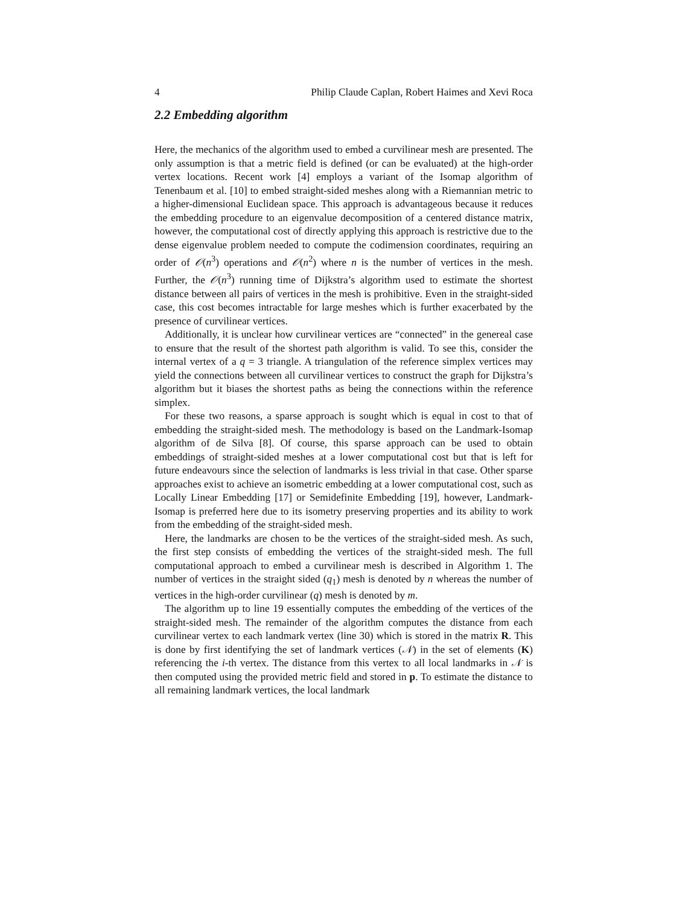4 Philip Claude Caplan, Robert Haimes and Xevi Roca
2.2 Embedding algorithm
Here, the mechanics of the algorithm used to embed a curvilinear mesh are presented. The only assumption is that a metric field is defined (or can be evaluated) at the high-order vertex locations. Recent work [4] employs a variant of the Isomap algorithm of Tenenbaum et al. [10] to embed straight-sided meshes along with a Riemannian metric to a higher-dimensional Euclidean space. This approach is advantageous because it reduces the embedding procedure to an eigenvalue decomposition of a centered distance matrix, however, the computational cost of directly applying this approach is restrictive due to the dense eigenvalue problem needed to compute the codimension coordinates, requiring an order of 𝒪(n<sup>3</sup>) operations and 𝒪(n<sup>2</sup>) where n is the number of vertices in the mesh. Further, the 𝒪(n<sup>3</sup>) running time of Dijkstra’s algorithm used to estimate the shortest distance between all pairs of vertices in the mesh is prohibitive. Even in the straight-sided case, this cost becomes intractable for large meshes which is further exacerbated by the presence of curvilinear vertices.
Additionally, it is unclear how curvilinear vertices are “connected” in the genereal case to ensure that the result of the shortest path algorithm is valid. To see this, consider the internal vertex of a q = 3 triangle. A triangulation of the reference simplex vertices may yield the connections between all curvilinear vertices to construct the graph for Dijkstra’s algorithm but it biases the shortest paths as being the connections within the reference simplex.
For these two reasons, a sparse approach is sought which is equal in cost to that of embedding the straight-sided mesh. The methodology is based on the Landmark-Isomap algorithm of de Silva [8]. Of course, this sparse approach can be used to obtain embeddings of straight-sided meshes at a lower computational cost but that is left for future endeavours since the selection of landmarks is less trivial in that case. Other sparse approaches exist to achieve an isometric embedding at a lower computational cost, such as Locally Linear Embedding [17] or Semidefinite Embedding [19], however, Landmark-Isomap is preferred here due to its isometry preserving properties and its ability to work from the embedding of the straight-sided mesh.
Here, the landmarks are chosen to be the vertices of the straight-sided mesh. As such, the first step consists of embedding the vertices of the straight-sided mesh. The full computational approach to embed a curvilinear mesh is described in Algorithm 1. The number of vertices in the straight sided (q<sub>1</sub>) mesh is denoted by n whereas the number of vertices in the high-order curvilinear (q) mesh is denoted by m.
The algorithm up to line 19 essentially computes the embedding of the vertices of the straight-sided mesh. The remainder of the algorithm computes the distance from each curvilinear vertex to each landmark vertex (line 30) which is stored in the matrix R. This is done by first identifying the set of landmark vertices (𝒩) in the set of elements (K) referencing the i-th vertex. The distance from this vertex to all local landmarks in 𝒩 is then computed using the provided metric field and stored in p. To estimate the distance to all remaining landmark vertices, the local landmark